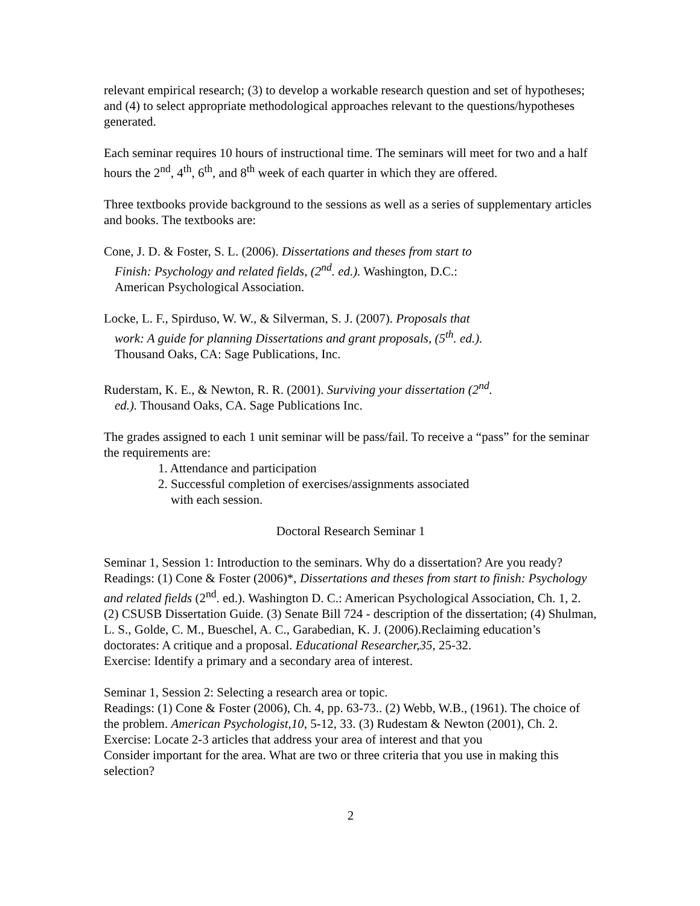relevant empirical research; (3) to develop a workable research question and set of hypotheses; and (4) to select appropriate methodological approaches relevant to the questions/hypotheses generated.
Each seminar requires 10 hours of instructional time. The seminars will meet for two and a half hours the 2<sup>nd</sup>, 4<sup>th</sup>, 6<sup>th</sup>, and 8<sup>th</sup> week of each quarter in which they are offered.
Three textbooks provide background to the sessions as well as a series of supplementary articles and books. The textbooks are:
Cone, J. D. & Foster, S. L. (2006). Dissertations and theses from start to
Finish: Psychology and related fields, (2<sup>nd</sup>. ed.). Washington, D.C.:
American Psychological Association.
Locke, L. F., Spirduso, W. W., & Silverman, S. J. (2007). Proposals that
work: A guide for planning Dissertations and grant proposals, (5<sup>th</sup>. ed.).
Thousand Oaks, CA: Sage Publications, Inc.
Ruderstam, K. E., & Newton, R. R. (2001). Surviving your dissertation (2<sup>nd</sup>.
ed.). Thousand Oaks, CA. Sage Publications Inc.
The grades assigned to each 1 unit seminar will be pass/fail. To receive a “pass” for the seminar the requirements are:
1. Attendance and participation
2. Successful completion of exercises/assignments associated
with each session.
Doctoral Research Seminar 1
Seminar 1, Session 1: Introduction to the seminars. Why do a dissertation? Are you ready?
Readings: (1) Cone & Foster (2006)*, Dissertations and theses from start to finish: Psychology and related fields (2<sup>nd</sup>. ed.). Washington D. C.: American Psychological Association, Ch. 1, 2. (2) CSUSB Dissertation Guide. (3) Senate Bill 724 - description of the dissertation; (4) Shulman, L. S., Golde, C. M., Bueschel, A. C., Garabedian, K. J. (2006).Reclaiming education’s doctorates: A critique and a proposal. Educational Researcher,35, 25-32.
Exercise: Identify a primary and a secondary area of interest.
Seminar 1, Session 2: Selecting a research area or topic.
Readings: (1) Cone & Foster (2006), Ch. 4, pp. 63-73.. (2) Webb, W.B., (1961). The choice of the problem. American Psychologist,10, 5-12, 33. (3) Rudestam & Newton (2001), Ch. 2.
Exercise: Locate 2-3 articles that address your area of interest and that you
Consider important for the area. What are two or three criteria that you use in making this selection?
2